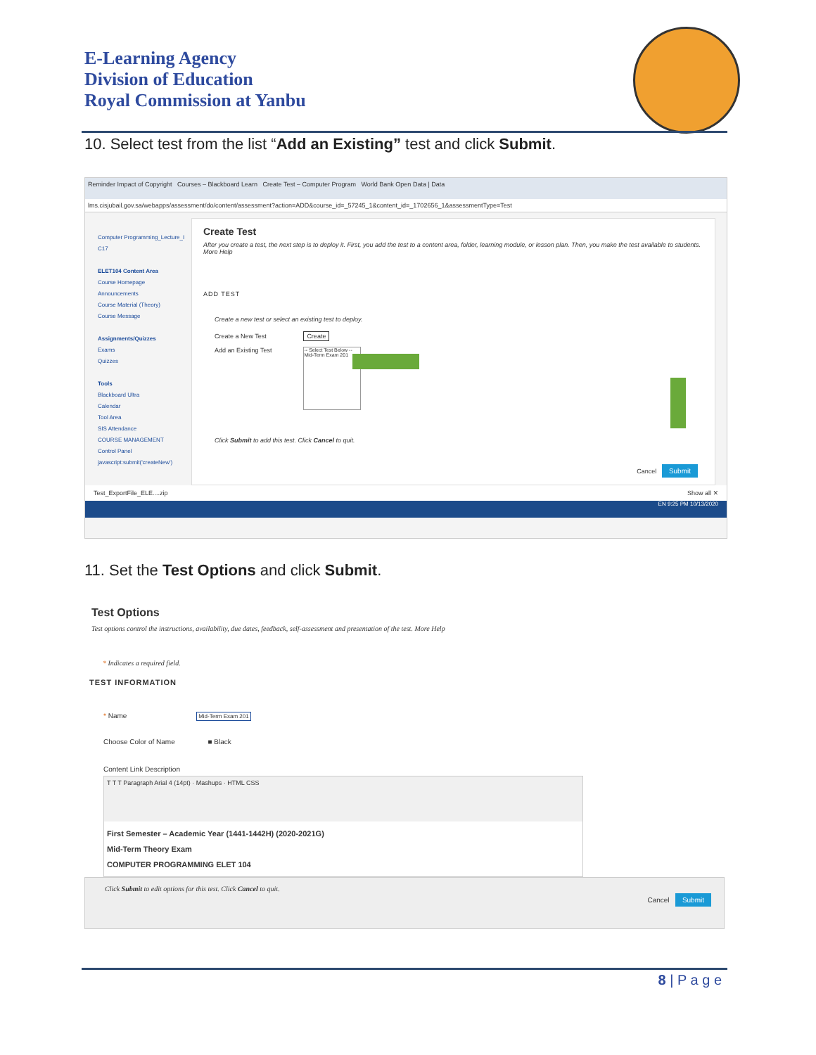E-Learning Agency
Division of Education
Royal Commission at Yanbu
10. Select test from the list “Add an Existing” test and click Submit.
Reminder Impact of Copyright Courses – Blackboard Learn Create Test – Computer Program World Bank Open Data | Data
lms.cisjubail.gov.sa/webapps/assessment/do/content/assessment?action=ADD&course_id=_57245_1&content_id=_1702656_1&assessmentType=Test
Computer Programming_Lecture_I C17
ELET104 Content Area
Course Homepage
Announcements
Course Material (Theory)
Course Message
Assignments/Quizzes
Exams
Quizzes
Tools
Blackboard Ultra
Calendar
Tool Area
SIS Attendance
COURSE MANAGEMENT
Control Panel
javascript:submit('createNew')
Create Test
After you create a test, the next step is to deploy it. First, you add the test to a content area, folder, learning module, or lesson plan. Then, you make the test available to students. More Help
ADD TEST
Create a new test or select an existing test to deploy.
Create a New Test Create
Add an Existing Test
-- Select Test Below --
Mid-Term Exam 201
Click Submit to add this test. Click Cancel to quit.
Cancel Submit
Test_ExportFile_ELE....zip Show all ✕
EN 9:25 PM 10/13/2020
11. Set the Test Options and click Submit.
Test Options
Test options control the instructions, availability, due dates, feedback, self-assessment and presentation of the test. More Help
* Indicates a required field.
TEST INFORMATION
* Name Mid-Term Exam 201
Choose Color of Name ■ Black
Content Link Description
T T T Paragraph Arial 4 (14pt) · Mashups · HTML CSS
First Semester – Academic Year (1441-1442H) (2020-2021G)
Mid-Term Theory Exam
COMPUTER PROGRAMMING ELET 104
Click Submit to edit options for this test. Click Cancel to quit.
Cancel Submit
8 | P a g e